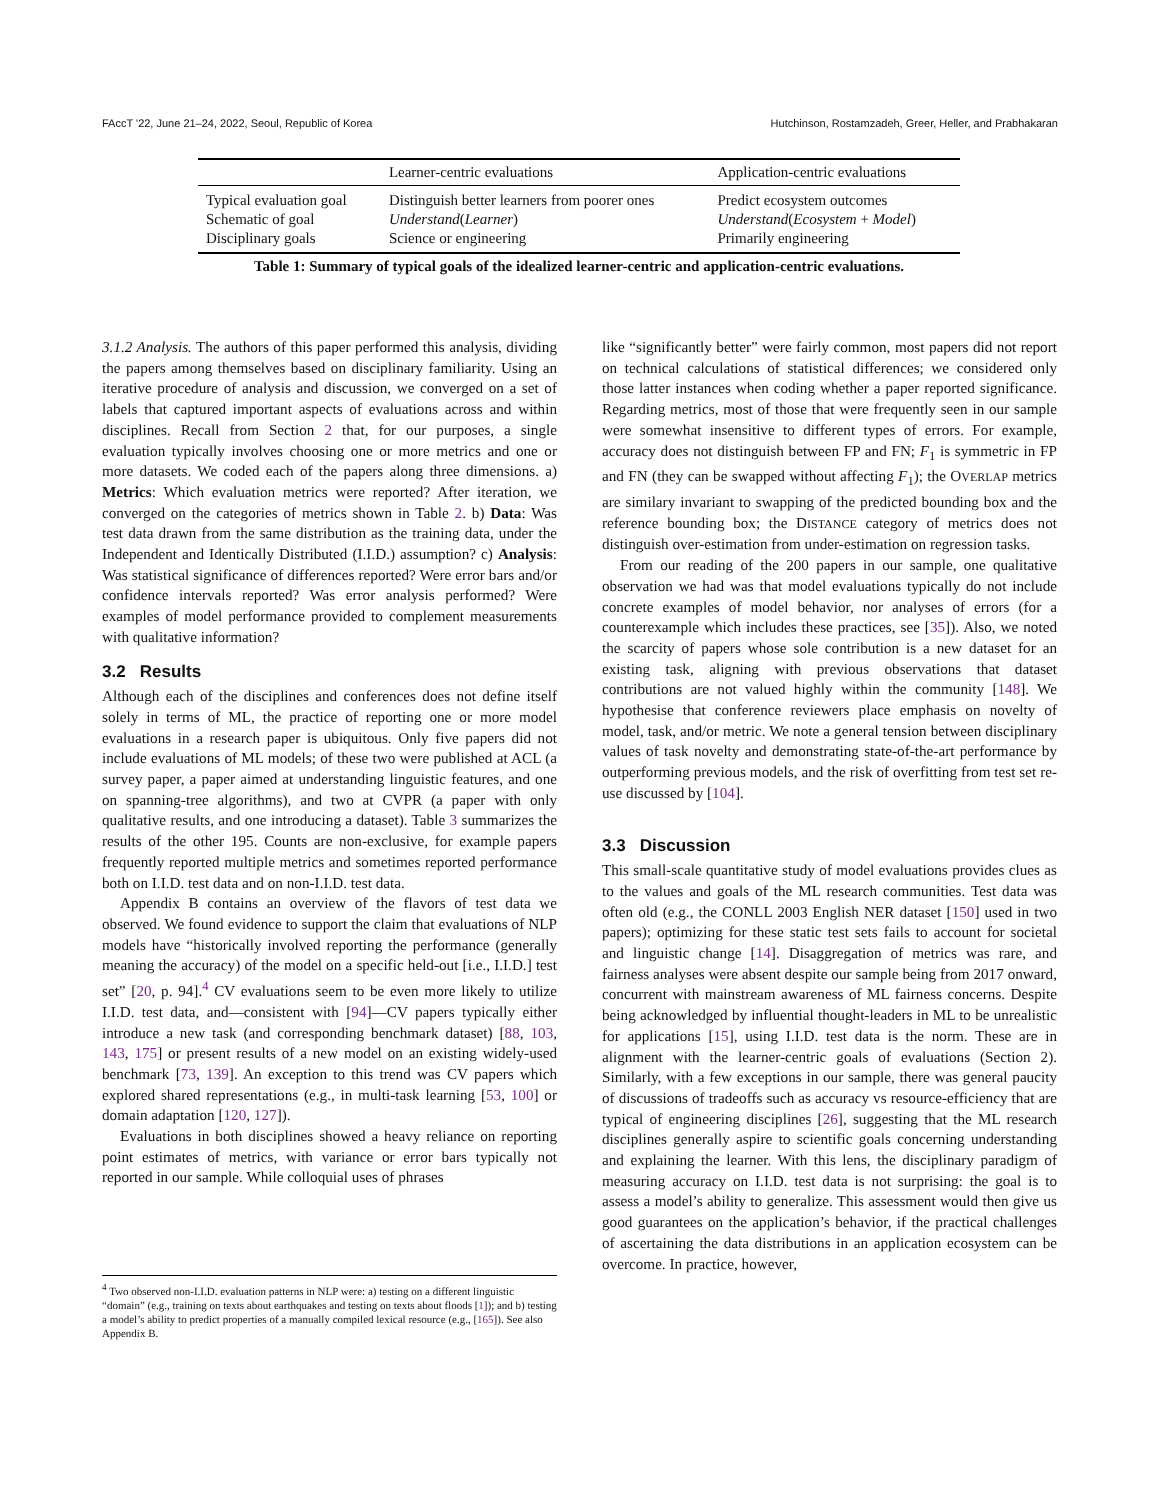FAccT '22, June 21–24, 2022, Seoul, Republic of Korea Hutchinson, Rostamzadeh, Greer, Heller, and Prabhakaran
| | Learner-centric evaluations | Application-centric evaluations |
| --- | --- | --- |
| Typical evaluation goal | Distinguish better learners from poorer ones | Predict ecosystem outcomes |
| Schematic of goal | Understand ( Learner ) | Understand ( Ecosystem + Model ) |
| Disciplinary goals | Science or engineering | Primarily engineering |
Table 1: Summary of typical goals of the idealized learner-centric and application-centric evaluations.
3.1.2 Analysis. The authors of this paper performed this analysis, dividing the papers among themselves based on disciplinary familiarity. Using an iterative procedure of analysis and discussion, we converged on a set of labels that captured important aspects of evaluations across and within disciplines. Recall from Section 2 that, for our purposes, a single evaluation typically involves choosing one or more metrics and one or more datasets. We coded each of the papers along three dimensions. a) Metrics: Which evaluation metrics were reported? After iteration, we converged on the categories of metrics shown in Table 2. b) Data: Was test data drawn from the same distribution as the training data, under the Independent and Identically Distributed (I.I.D.) assumption? c) Analysis: Was statistical significance of differences reported? Were error bars and/or confidence intervals reported? Was error analysis performed? Were examples of model performance provided to complement measurements with qualitative information?
3.2 Results
Although each of the disciplines and conferences does not define itself solely in terms of ML, the practice of reporting one or more model evaluations in a research paper is ubiquitous. Only five papers did not include evaluations of ML models; of these two were published at ACL (a survey paper, a paper aimed at understanding linguistic features, and one on spanning-tree algorithms), and two at CVPR (a paper with only qualitative results, and one introducing a dataset). Table 3 summarizes the results of the other 195. Counts are non-exclusive, for example papers frequently reported multiple metrics and sometimes reported performance both on I.I.D. test data and on non-I.I.D. test data.
Appendix B contains an overview of the flavors of test data we observed. We found evidence to support the claim that evaluations of NLP models have “historically involved reporting the performance (generally meaning the accuracy) of the model on a specific held-out [i.e., I.I.D.] test set” [20, p. 94].<sup>4</sup> CV evaluations seem to be even more likely to utilize I.I.D. test data, and—consistent with [94]—CV papers typically either introduce a new task (and corresponding benchmark dataset) [88, 103, 143, 175] or present results of a new model on an existing widely-used benchmark [73, 139]. An exception to this trend was CV papers which explored shared representations (e.g., in multi-task learning [53, 100] or domain adaptation [120, 127]).
Evaluations in both disciplines showed a heavy reliance on reporting point estimates of metrics, with variance or error bars typically not reported in our sample. While colloquial uses of phrases
<sup>4</sup> Two observed non-I.I.D. evaluation patterns in NLP were: a) testing on a different linguistic “domain” (e.g., training on texts about earthquakes and testing on texts about floods [1]); and b) testing a model’s ability to predict properties of a manually compiled lexical resource (e.g., [165]). See also Appendix B.
like “significantly better” were fairly common, most papers did not report on technical calculations of statistical differences; we considered only those latter instances when coding whether a paper reported significance. Regarding metrics, most of those that were frequently seen in our sample were somewhat insensitive to different types of errors. For example, accuracy does not distinguish between FP and FN; F<sub>1</sub> is symmetric in FP and FN (they can be swapped without affecting F<sub>1</sub>); the OVERLAP metrics are similary invariant to swapping of the predicted bounding box and the reference bounding box; the DISTANCE category of metrics does not distinguish over-estimation from under-estimation on regression tasks.
From our reading of the 200 papers in our sample, one qualitative observation we had was that model evaluations typically do not include concrete examples of model behavior, nor analyses of errors (for a counterexample which includes these practices, see [35]). Also, we noted the scarcity of papers whose sole contribution is a new dataset for an existing task, aligning with previous observations that dataset contributions are not valued highly within the community [148]. We hypothesise that conference reviewers place emphasis on novelty of model, task, and/or metric. We note a general tension between disciplinary values of task novelty and demonstrating state-of-the-art performance by outperforming previous models, and the risk of overfitting from test set re-use discussed by [104].
3.3 Discussion
This small-scale quantitative study of model evaluations provides clues as to the values and goals of the ML research communities. Test data was often old (e.g., the CONLL 2003 English NER dataset [150] used in two papers); optimizing for these static test sets fails to account for societal and linguistic change [14]. Disaggregation of metrics was rare, and fairness analyses were absent despite our sample being from 2017 onward, concurrent with mainstream awareness of ML fairness concerns. Despite being acknowledged by influential thought-leaders in ML to be unrealistic for applications [15], using I.I.D. test data is the norm. These are in alignment with the learner-centric goals of evaluations (Section 2). Similarly, with a few exceptions in our sample, there was general paucity of discussions of tradeoffs such as accuracy vs resource-efficiency that are typical of engineering disciplines [26], suggesting that the ML research disciplines generally aspire to scientific goals concerning understanding and explaining the learner. With this lens, the disciplinary paradigm of measuring accuracy on I.I.D. test data is not surprising: the goal is to assess a model’s ability to generalize. This assessment would then give us good guarantees on the application’s behavior, if the practical challenges of ascertaining the data distributions in an application ecosystem can be overcome. In practice, however,